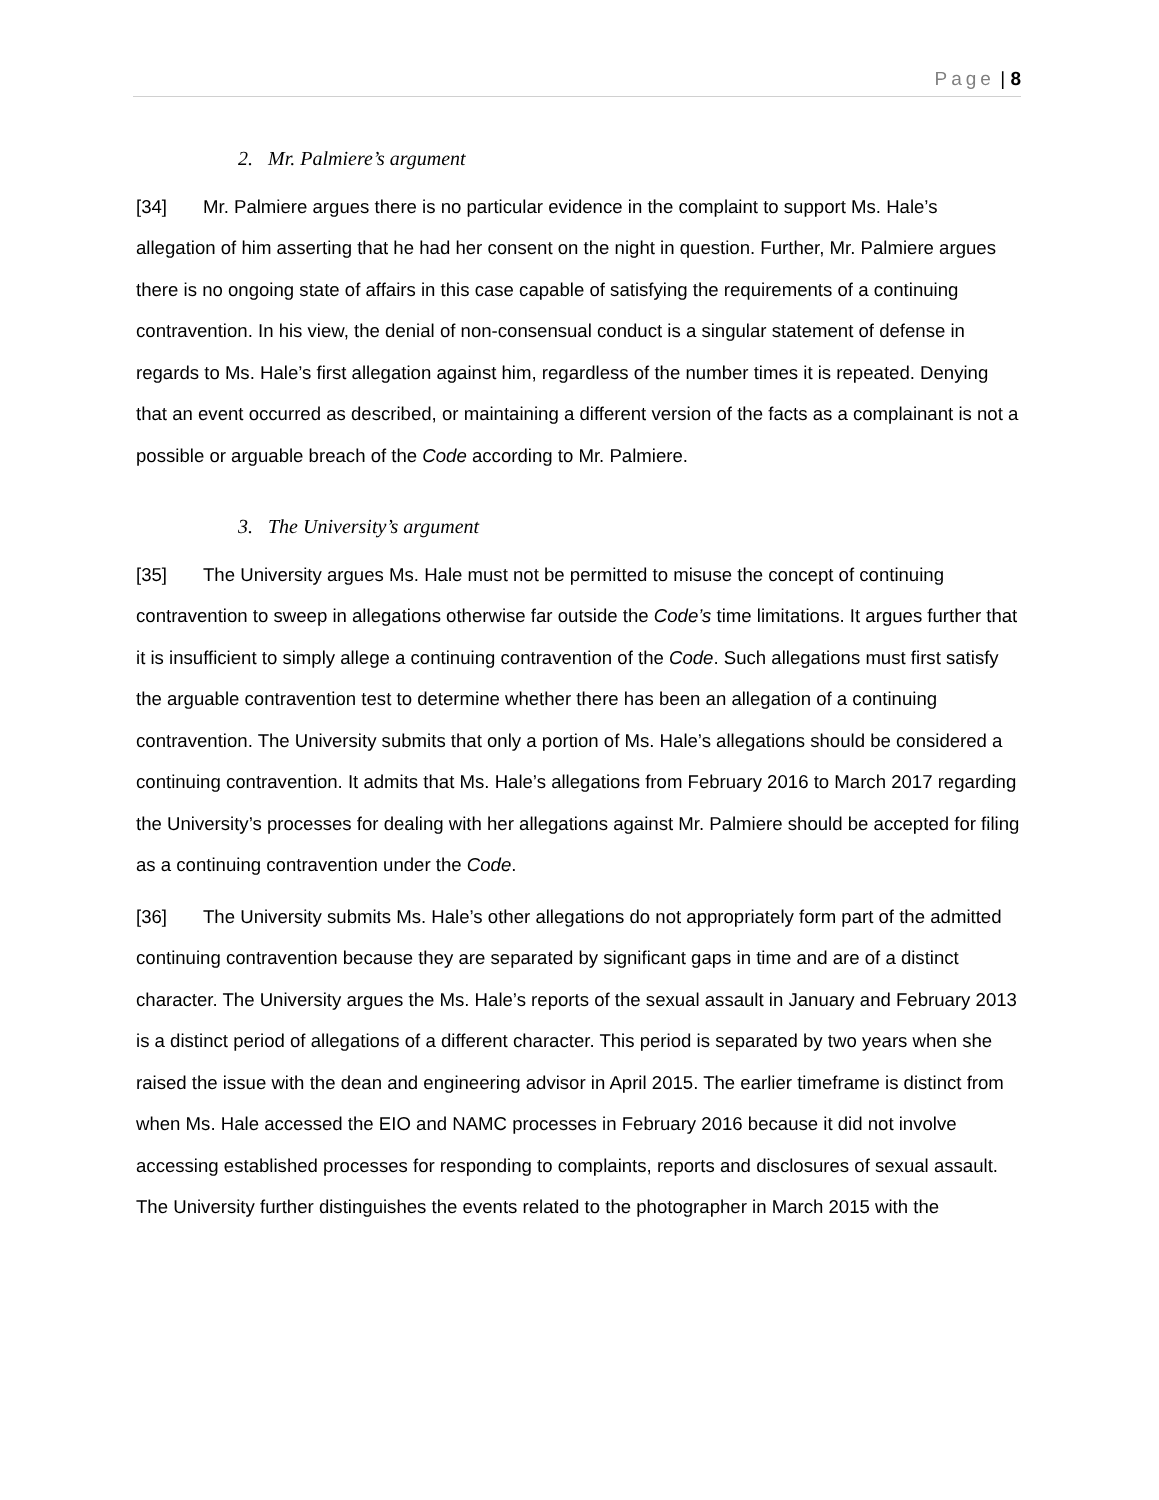Page | 8
2. Mr. Palmiere’s argument
[34] Mr. Palmiere argues there is no particular evidence in the complaint to support Ms. Hale’s allegation of him asserting that he had her consent on the night in question. Further, Mr. Palmiere argues there is no ongoing state of affairs in this case capable of satisfying the requirements of a continuing contravention. In his view, the denial of non-consensual conduct is a singular statement of defense in regards to Ms. Hale’s first allegation against him, regardless of the number times it is repeated. Denying that an event occurred as described, or maintaining a different version of the facts as a complainant is not a possible or arguable breach of the Code according to Mr. Palmiere.
3. The University’s argument
[35] The University argues Ms. Hale must not be permitted to misuse the concept of continuing contravention to sweep in allegations otherwise far outside the Code’s time limitations. It argues further that it is insufficient to simply allege a continuing contravention of the Code. Such allegations must first satisfy the arguable contravention test to determine whether there has been an allegation of a continuing contravention. The University submits that only a portion of Ms. Hale’s allegations should be considered a continuing contravention. It admits that Ms. Hale’s allegations from February 2016 to March 2017 regarding the University’s processes for dealing with her allegations against Mr. Palmiere should be accepted for filing as a continuing contravention under the Code.
[36] The University submits Ms. Hale’s other allegations do not appropriately form part of the admitted continuing contravention because they are separated by significant gaps in time and are of a distinct character. The University argues the Ms. Hale’s reports of the sexual assault in January and February 2013 is a distinct period of allegations of a different character. This period is separated by two years when she raised the issue with the dean and engineering advisor in April 2015. The earlier timeframe is distinct from when Ms. Hale accessed the EIO and NAMC processes in February 2016 because it did not involve accessing established processes for responding to complaints, reports and disclosures of sexual assault. The University further distinguishes the events related to the photographer in March 2015 with the